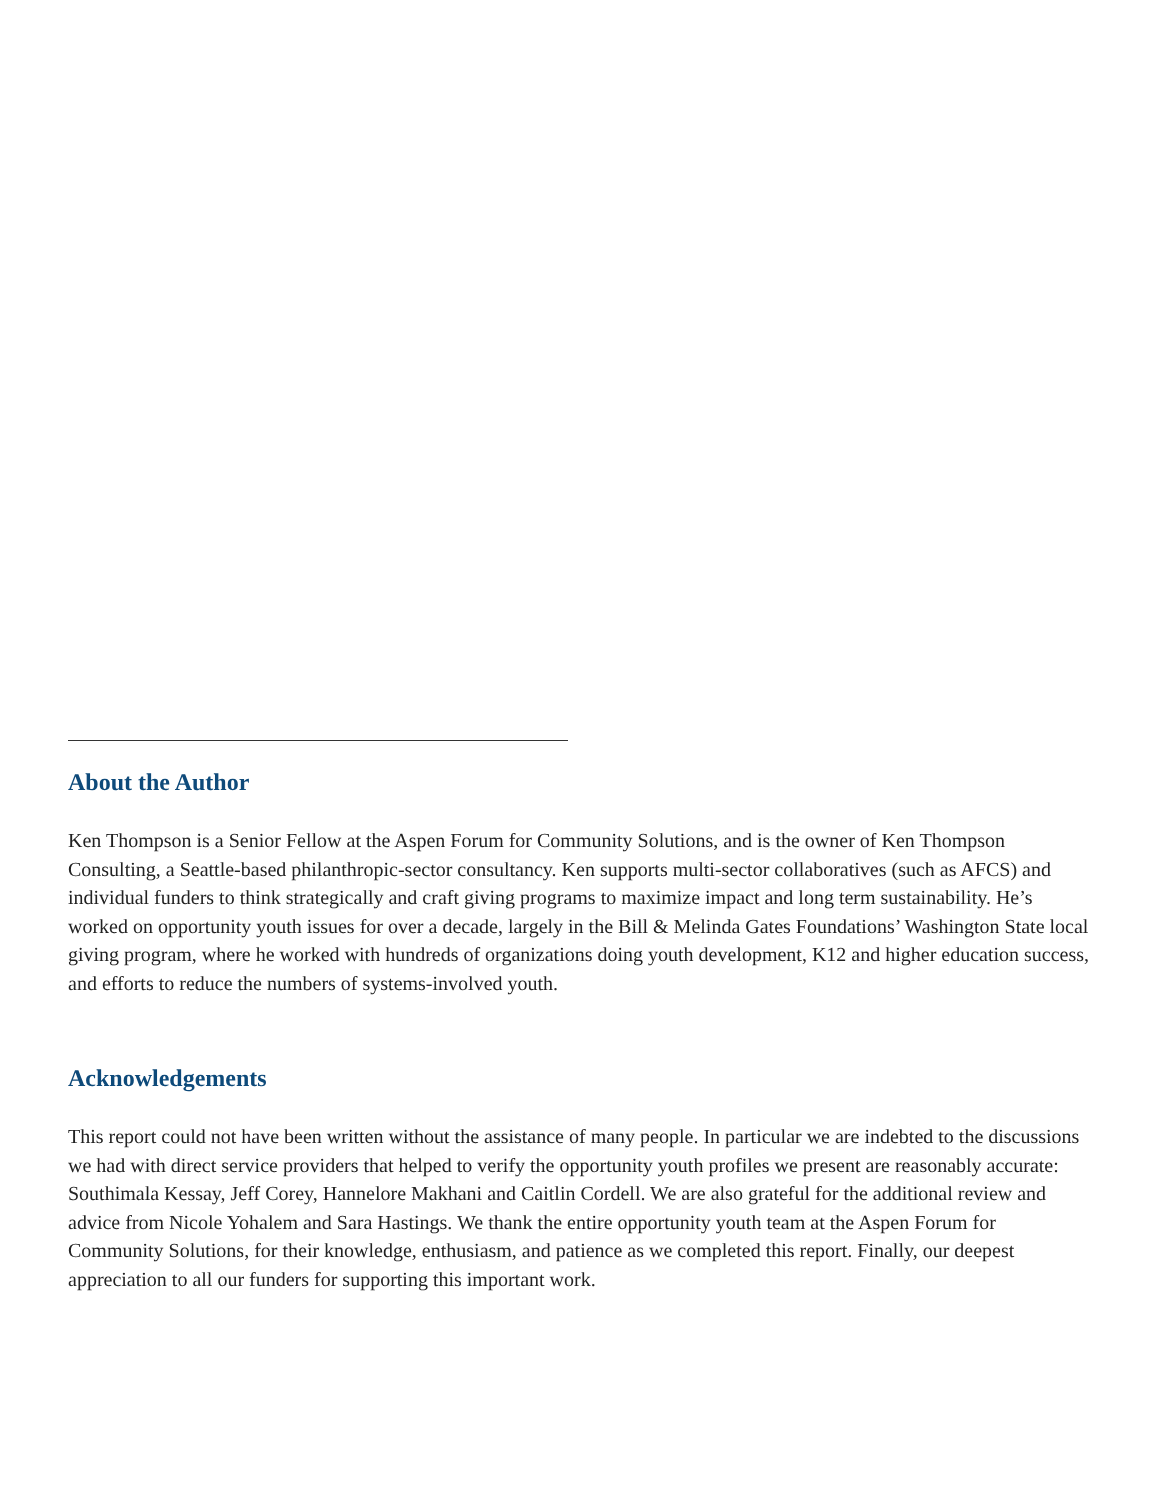About the Author
Ken Thompson is a Senior Fellow at the Aspen Forum for Community Solutions, and is the owner of Ken Thompson Consulting, a Seattle-based philanthropic-sector consultancy. Ken supports multi-sector collaboratives (such as AFCS) and individual funders to think strategically and craft giving programs to maximize impact and long term sustainability. He’s worked on opportunity youth issues for over a decade, largely in the Bill & Melinda Gates Foundations’ Washington State local giving program, where he worked with hundreds of organizations doing youth development, K12 and higher education success, and efforts to reduce the numbers of systems-involved youth.
Acknowledgements
This report could not have been written without the assistance of many people. In particular we are indebted to the discussions we had with direct service providers that helped to verify the opportunity youth profiles we present are reasonably accurate: Southimala Kessay, Jeff Corey, Hannelore Makhani and Caitlin Cordell. We are also grateful for the additional review and advice from Nicole Yohalem and Sara Hastings. We thank the entire opportunity youth team at the Aspen Forum for Community Solutions, for their knowledge, enthusiasm, and patience as we completed this report. Finally, our deepest appreciation to all our funders for supporting this important work.